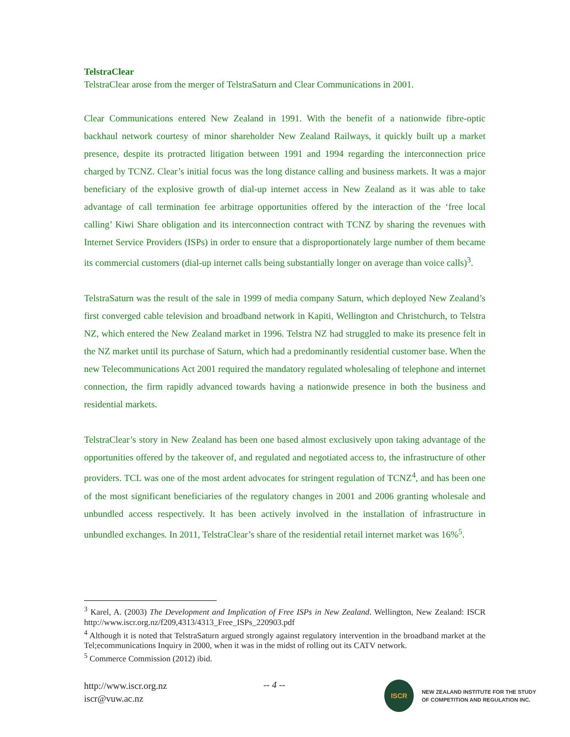TelstraClear
TelstraClear arose from the merger of TelstraSaturn and Clear Communications in 2001.
Clear Communications entered New Zealand in 1991. With the benefit of a nationwide fibre-optic backhaul network courtesy of minor shareholder New Zealand Railways, it quickly built up a market presence, despite its protracted litigation between 1991 and 1994 regarding the interconnection price charged by TCNZ. Clear’s initial focus was the long distance calling and business markets. It was a major beneficiary of the explosive growth of dial-up internet access in New Zealand as it was able to take advantage of call termination fee arbitrage opportunities offered by the interaction of the ‘free local calling’ Kiwi Share obligation and its interconnection contract with TCNZ by sharing the revenues with Internet Service Providers (ISPs) in order to ensure that a disproportionately large number of them became its commercial customers (dial-up internet calls being substantially longer on average than voice calls)<sup>3</sup>.
TelstraSaturn was the result of the sale in 1999 of media company Saturn, which deployed New Zealand’s first converged cable television and broadband network in Kapiti, Wellington and Christchurch, to Telstra NZ, which entered the New Zealand market in 1996. Telstra NZ had struggled to make its presence felt in the NZ market until its purchase of Saturn, which had a predominantly residential customer base. When the new Telecommunications Act 2001 required the mandatory regulated wholesaling of telephone and internet connection, the firm rapidly advanced towards having a nationwide presence in both the business and residential markets.
TelstraClear’s story in New Zealand has been one based almost exclusively upon taking advantage of the opportunities offered by the takeover of, and regulated and negotiated access to, the infrastructure of other providers. TCL was one of the most ardent advocates for stringent regulation of TCNZ<sup>4</sup>, and has been one of the most significant beneficiaries of the regulatory changes in 2001 and 2006 granting wholesale and unbundled access respectively. It has been actively involved in the installation of infrastructure in unbundled exchanges. In 2011, TelstraClear’s share of the residential retail internet market was 16%<sup>5</sup>.
<sup>3</sup> Karel, A. (2003) The Development and Implication of Free ISPs in New Zealand. Wellington, New Zealand: ISCR http://www.iscr.org.nz/f209,4313/4313_Free_ISPs_220903.pdf
<sup>4</sup> Although it is noted that TelstraSaturn argued strongly against regulatory intervention in the broadband market at the Tel;ecommunications Inquiry in 2000, when it was in the midst of rolling out its CATV network.
<sup>5</sup> Commerce Commission (2012) ibid.
http://www.iscr.org.nz
iscr@vuw.ac.nz
-- 4 --
ISCR
NEW ZEALAND INSTITUTE FOR THE STUDY
OF COMPETITION AND REGULATION INC.